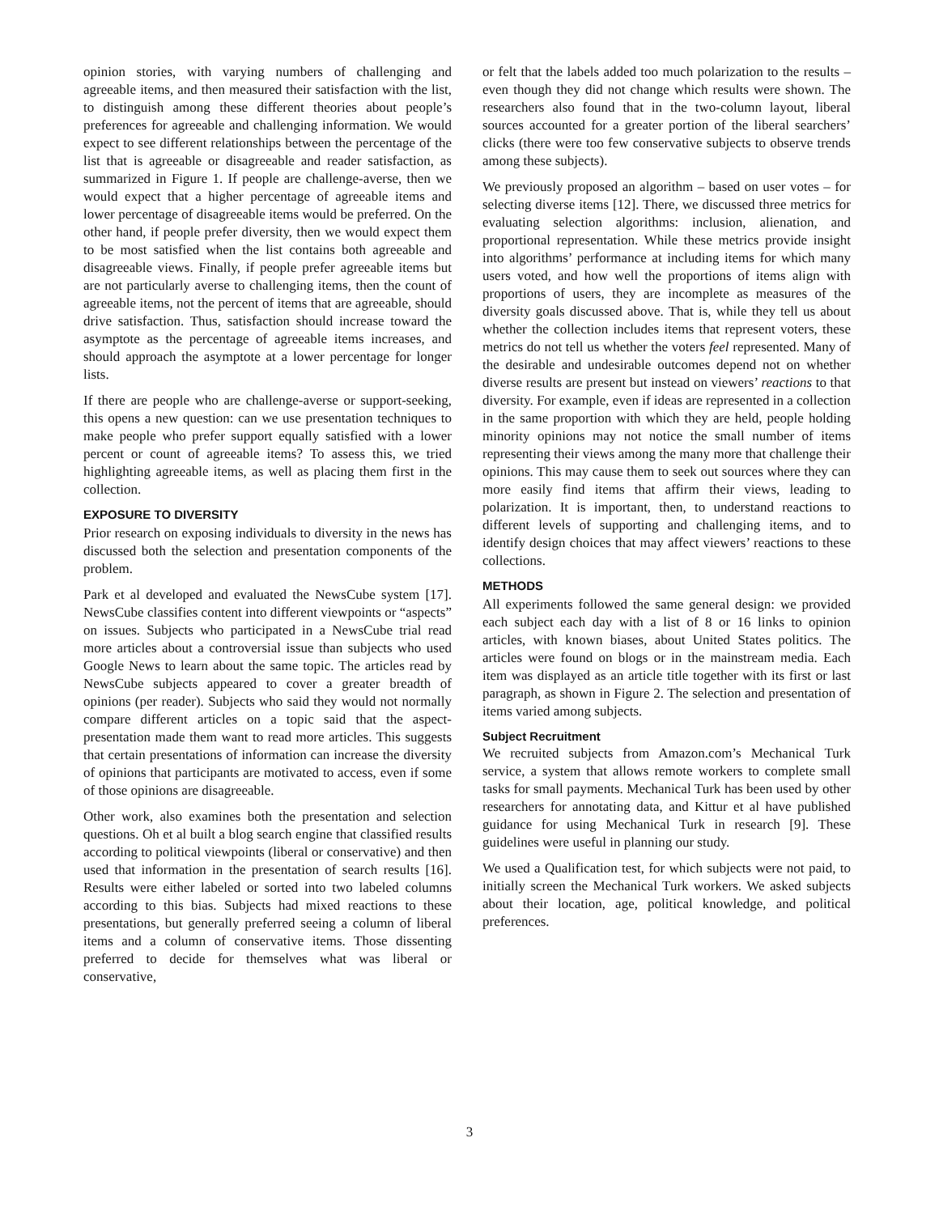opinion stories, with varying numbers of challenging and agreeable items, and then measured their satisfaction with the list, to distinguish among these different theories about people’s preferences for agreeable and challenging information. We would expect to see different relationships between the percentage of the list that is agreeable or disagreeable and reader satisfaction, as summarized in Figure 1. If people are challenge-averse, then we would expect that a higher percentage of agreeable items and lower percentage of disagreeable items would be preferred. On the other hand, if people prefer diversity, then we would expect them to be most satisfied when the list contains both agreeable and disagreeable views. Finally, if people prefer agreeable items but are not particularly averse to challenging items, then the count of agreeable items, not the percent of items that are agreeable, should drive satisfaction. Thus, satisfaction should increase toward the asymptote as the percentage of agreeable items increases, and should approach the asymptote at a lower percentage for longer lists.
If there are people who are challenge-averse or support-seeking, this opens a new question: can we use presentation techniques to make people who prefer support equally satisfied with a lower percent or count of agreeable items? To assess this, we tried highlighting agreeable items, as well as placing them first in the collection.
EXPOSURE TO DIVERSITY
Prior research on exposing individuals to diversity in the news has discussed both the selection and presentation components of the problem.
Park et al developed and evaluated the NewsCube system [17]. NewsCube classifies content into different viewpoints or “aspects” on issues. Subjects who participated in a NewsCube trial read more articles about a controversial issue than subjects who used Google News to learn about the same topic. The articles read by NewsCube subjects appeared to cover a greater breadth of opinions (per reader). Subjects who said they would not normally compare different articles on a topic said that the aspect-presentation made them want to read more articles. This suggests that certain presentations of information can increase the diversity of opinions that participants are motivated to access, even if some of those opinions are disagreeable.
Other work, also examines both the presentation and selection questions. Oh et al built a blog search engine that classified results according to political viewpoints (liberal or conservative) and then used that information in the presentation of search results [16]. Results were either labeled or sorted into two labeled columns according to this bias. Subjects had mixed reactions to these presentations, but generally preferred seeing a column of liberal items and a column of conservative items. Those dissenting preferred to decide for themselves what was liberal or conservative,
or felt that the labels added too much polarization to the results – even though they did not change which results were shown. The researchers also found that in the two-column layout, liberal sources accounted for a greater portion of the liberal searchers’ clicks (there were too few conservative subjects to observe trends among these subjects).
We previously proposed an algorithm – based on user votes – for selecting diverse items [12]. There, we discussed three metrics for evaluating selection algorithms: inclusion, alienation, and proportional representation. While these metrics provide insight into algorithms’ performance at including items for which many users voted, and how well the proportions of items align with proportions of users, they are incomplete as measures of the diversity goals discussed above. That is, while they tell us about whether the collection includes items that represent voters, these metrics do not tell us whether the voters feel represented. Many of the desirable and undesirable outcomes depend not on whether diverse results are present but instead on viewers’ reactions to that diversity. For example, even if ideas are represented in a collection in the same proportion with which they are held, people holding minority opinions may not notice the small number of items representing their views among the many more that challenge their opinions. This may cause them to seek out sources where they can more easily find items that affirm their views, leading to polarization. It is important, then, to understand reactions to different levels of supporting and challenging items, and to identify design choices that may affect viewers’ reactions to these collections.
METHODS
All experiments followed the same general design: we provided each subject each day with a list of 8 or 16 links to opinion articles, with known biases, about United States politics. The articles were found on blogs or in the mainstream media. Each item was displayed as an article title together with its first or last paragraph, as shown in Figure 2. The selection and presentation of items varied among subjects.
Subject Recruitment
We recruited subjects from Amazon.com’s Mechanical Turk service, a system that allows remote workers to complete small tasks for small payments. Mechanical Turk has been used by other researchers for annotating data, and Kittur et al have published guidance for using Mechanical Turk in research [9]. These guidelines were useful in planning our study.
We used a Qualification test, for which subjects were not paid, to initially screen the Mechanical Turk workers. We asked subjects about their location, age, political knowledge, and political preferences.
3